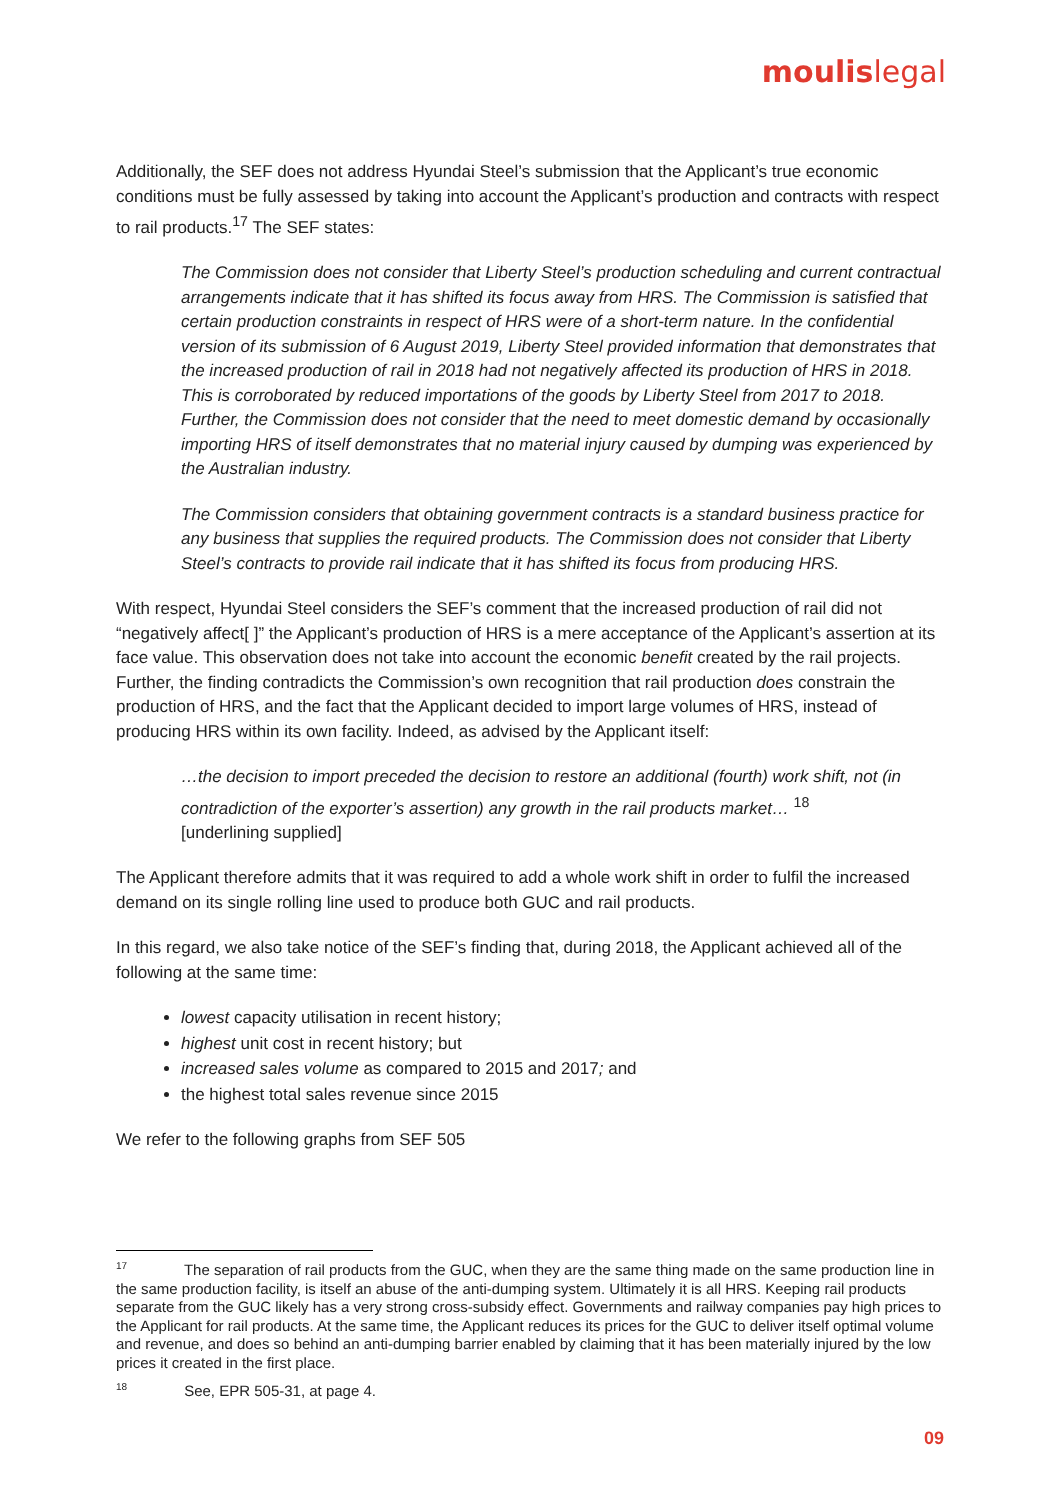moulislegal
Additionally, the SEF does not address Hyundai Steel’s submission that the Applicant’s true economic conditions must be fully assessed by taking into account the Applicant’s production and contracts with respect to rail products.<sup>17</sup> The SEF states:
The Commission does not consider that Liberty Steel’s production scheduling and current contractual arrangements indicate that it has shifted its focus away from HRS. The Commission is satisfied that certain production constraints in respect of HRS were of a short-term nature. In the confidential version of its submission of 6 August 2019, Liberty Steel provided information that demonstrates that the increased production of rail in 2018 had not negatively affected its production of HRS in 2018. This is corroborated by reduced importations of the goods by Liberty Steel from 2017 to 2018. Further, the Commission does not consider that the need to meet domestic demand by occasionally importing HRS of itself demonstrates that no material injury caused by dumping was experienced by the Australian industry.
The Commission considers that obtaining government contracts is a standard business practice for any business that supplies the required products. The Commission does not consider that Liberty Steel’s contracts to provide rail indicate that it has shifted its focus from producing HRS.
With respect, Hyundai Steel considers the SEF’s comment that the increased production of rail did not “negatively affect[ ]” the Applicant’s production of HRS is a mere acceptance of the Applicant’s assertion at its face value. This observation does not take into account the economic benefit created by the rail projects. Further, the finding contradicts the Commission’s own recognition that rail production does constrain the production of HRS, and the fact that the Applicant decided to import large volumes of HRS, instead of producing HRS within its own facility. Indeed, as advised by the Applicant itself:
…the decision to import preceded the decision to restore an additional (fourth) work shift, not (in contradiction of the exporter’s assertion) any growth in the rail products market… <sup>18</sup>
[underlining supplied]
The Applicant therefore admits that it was required to add a whole work shift in order to fulfil the increased demand on its single rolling line used to produce both GUC and rail products.
In this regard, we also take notice of the SEF’s finding that, during 2018, the Applicant achieved all of the following at the same time:
lowest capacity utilisation in recent history;
highest unit cost in recent history; but
increased sales volume as compared to 2015 and 2017; and
the highest total sales revenue since 2015
We refer to the following graphs from SEF 505
<sup>17</sup> The separation of rail products from the GUC, when they are the same thing made on the same production line in the same production facility, is itself an abuse of the anti-dumping system. Ultimately it is all HRS. Keeping rail products separate from the GUC likely has a very strong cross-subsidy effect. Governments and railway companies pay high prices to the Applicant for rail products. At the same time, the Applicant reduces its prices for the GUC to deliver itself optimal volume and revenue, and does so behind an anti-dumping barrier enabled by claiming that it has been materially injured by the low prices it created in the first place.
<sup>18</sup> See, EPR 505-31, at page 4.
09